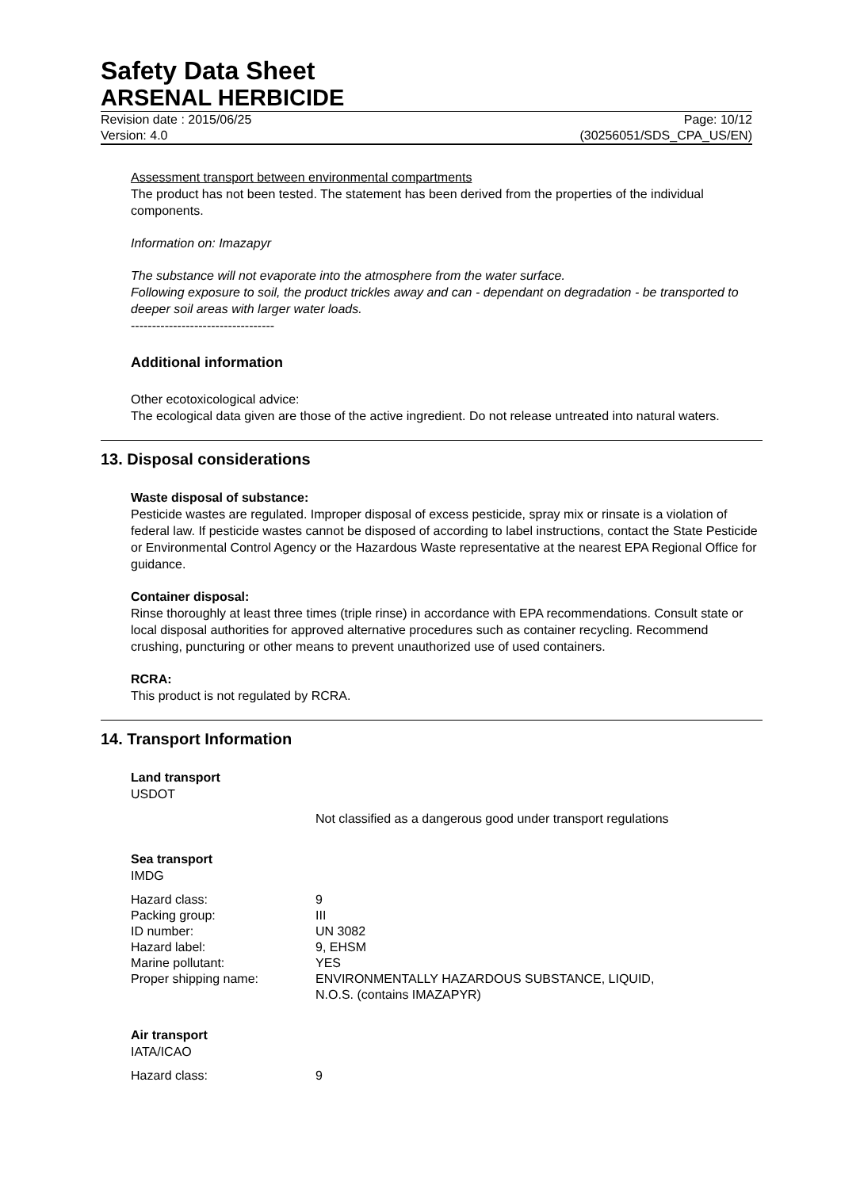Safety Data Sheet
ARSENAL HERBICIDE
Revision date : 2015/06/25 Page: 10/12
Version: 4.0 (30256051/SDS_CPA_US/EN)
Assessment transport between environmental compartments
The product has not been tested. The statement has been derived from the properties of the individual components.
Information on: Imazapyr
The substance will not evaporate into the atmosphere from the water surface.
Following exposure to soil, the product trickles away and can - dependant on degradation - be transported to deeper soil areas with larger water loads.
----------------------------------
Additional information
Other ecotoxicological advice:
The ecological data given are those of the active ingredient. Do not release untreated into natural waters.
13. Disposal considerations
Waste disposal of substance:
Pesticide wastes are regulated. Improper disposal of excess pesticide, spray mix or rinsate is a violation of federal law. If pesticide wastes cannot be disposed of according to label instructions, contact the State Pesticide or Environmental Control Agency or the Hazardous Waste representative at the nearest EPA Regional Office for guidance.
Container disposal:
Rinse thoroughly at least three times (triple rinse) in accordance with EPA recommendations. Consult state or local disposal authorities for approved alternative procedures such as container recycling. Recommend crushing, puncturing or other means to prevent unauthorized use of used containers.
RCRA:
This product is not regulated by RCRA.
14. Transport Information
Land transport
USDOT
Not classified as a dangerous good under transport regulations
Sea transport
IMDG
| Hazard class: | 9 |
| Packing group: | III |
| ID number: | UN 3082 |
| Hazard label: | 9, EHSM |
| Marine pollutant: | YES |
| Proper shipping name: | ENVIRONMENTALLY HAZARDOUS SUBSTANCE, LIQUID, N.O.S. (contains IMAZAPYR) |
Air transport
IATA/ICAO
| Hazard class: | 9 |